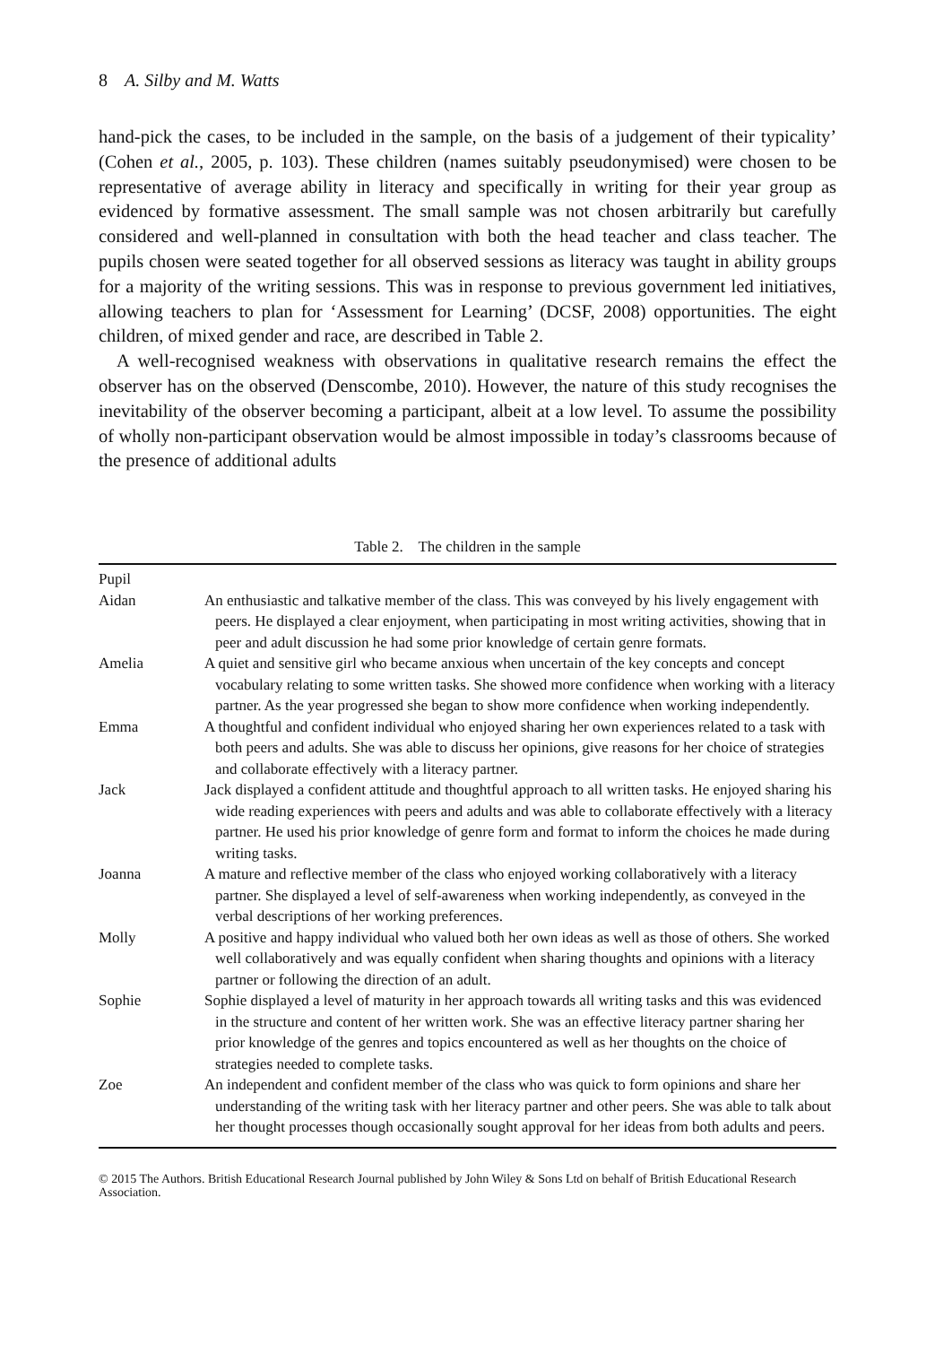8 A. Silby and M. Watts
hand-pick the cases, to be included in the sample, on the basis of a judgement of their typicality’ (Cohen et al., 2005, p. 103). These children (names suitably pseudonymised) were chosen to be representative of average ability in literacy and specifically in writing for their year group as evidenced by formative assessment. The small sample was not chosen arbitrarily but carefully considered and well-planned in consultation with both the head teacher and class teacher. The pupils chosen were seated together for all observed sessions as literacy was taught in ability groups for a majority of the writing sessions. This was in response to previous government led initiatives, allowing teachers to plan for ‘Assessment for Learning’ (DCSF, 2008) opportunities. The eight children, of mixed gender and race, are described in Table 2.
A well-recognised weakness with observations in qualitative research remains the effect the observer has on the observed (Denscombe, 2010). However, the nature of this study recognises the inevitability of the observer becoming a participant, albeit at a low level. To assume the possibility of wholly non-participant observation would be almost impossible in today’s classrooms because of the presence of additional adults
Table 2. The children in the sample
| Pupil | |
| --- | --- |
| Aidan | An enthusiastic and talkative member of the class. This was conveyed by his lively engagement with peers. He displayed a clear enjoyment, when participating in most writing activities, showing that in peer and adult discussion he had some prior knowledge of certain genre formats. |
| Amelia | A quiet and sensitive girl who became anxious when uncertain of the key concepts and concept vocabulary relating to some written tasks. She showed more confidence when working with a literacy partner. As the year progressed she began to show more confidence when working independently. |
| Emma | A thoughtful and confident individual who enjoyed sharing her own experiences related to a task with both peers and adults. She was able to discuss her opinions, give reasons for her choice of strategies and collaborate effectively with a literacy partner. |
| Jack | Jack displayed a confident attitude and thoughtful approach to all written tasks. He enjoyed sharing his wide reading experiences with peers and adults and was able to collaborate effectively with a literacy partner. He used his prior knowledge of genre form and format to inform the choices he made during writing tasks. |
| Joanna | A mature and reflective member of the class who enjoyed working collaboratively with a literacy partner. She displayed a level of self-awareness when working independently, as conveyed in the verbal descriptions of her working preferences. |
| Molly | A positive and happy individual who valued both her own ideas as well as those of others. She worked well collaboratively and was equally confident when sharing thoughts and opinions with a literacy partner or following the direction of an adult. |
| Sophie | Sophie displayed a level of maturity in her approach towards all writing tasks and this was evidenced in the structure and content of her written work. She was an effective literacy partner sharing her prior knowledge of the genres and topics encountered as well as her thoughts on the choice of strategies needed to complete tasks. |
| Zoe | An independent and confident member of the class who was quick to form opinions and share her understanding of the writing task with her literacy partner and other peers. She was able to talk about her thought processes though occasionally sought approval for her ideas from both adults and peers. |
© 2015 The Authors. British Educational Research Journal published by John Wiley & Sons Ltd on behalf of British Educational Research Association.